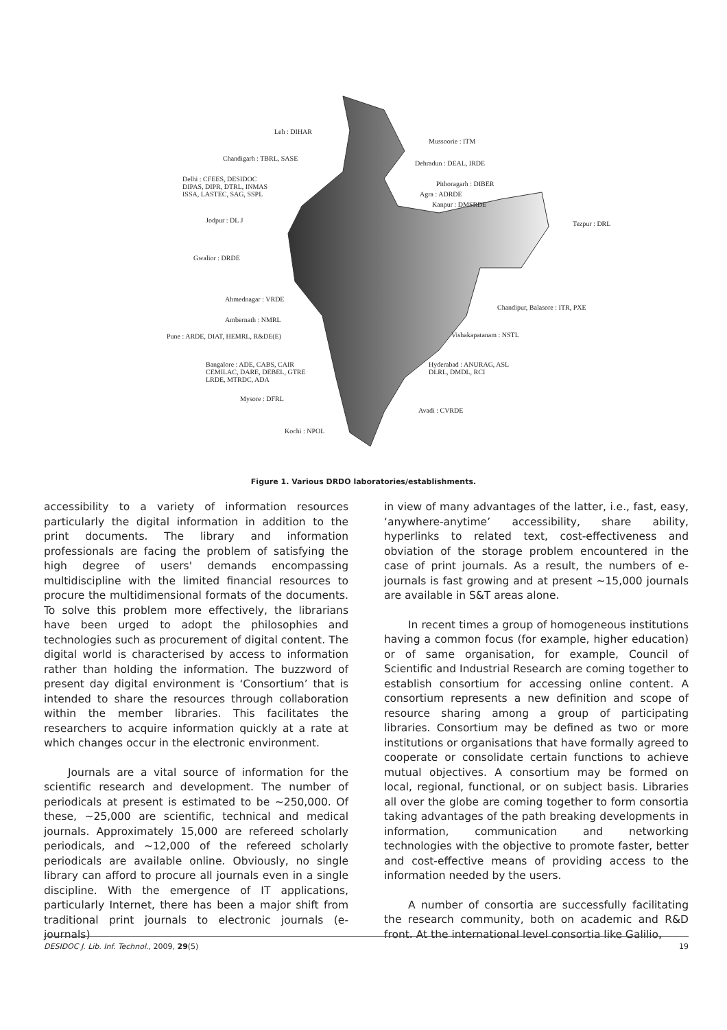Leh : DIHAR
Mussoorie : ITM
Chandigarh : TBRL, SASE
Dehradun : DEAL, IRDE
Delhi : CFEES, DESIDOC
DIPAS, DIPR, DTRL, INMAS
ISSA, LASTEC, SAG, SSPL
Pithoragarh : DIBER
Agra : ADRDE
Kanpur : DMSRDE
Jodpur : DL J Tezpur : DRL
Gwalior : DRDE
Ahmednagar : VRDE
Chandipur, Balasore : ITR, PXE
Ambernath : NMRL
Pune : ARDE, DIAT, HEMRL, R&DE(E) Vishakapatanam : NSTL
Bangalore : ADE, CABS, CAIR
CEMILAC, DARE, DEBEL, GTRE
LRDE, MTRDC, ADA
Hyderabad : ANURAG, ASL
DLRL, DMDL, RCI
Mysore : DFRL
Avadi : CVRDE
Kochi : NPOL
Figure 1. Various DRDO laboratories/establishments.
accessibility to a variety of information resources particularly the digital information in addition to the print documents. The library and information professionals are facing the problem of satisfying the high degree of users' demands encompassing multidiscipline with the limited financial resources to procure the multidimensional formats of the documents. To solve this problem more effectively, the librarians have been urged to adopt the philosophies and technologies such as procurement of digital content. The digital world is characterised by access to information rather than holding the information. The buzzword of present day digital environment is ‘Consortium’ that is intended to share the resources through collaboration within the member libraries. This facilitates the researchers to acquire information quickly at a rate at which changes occur in the electronic environment.
Journals are a vital source of information for the scientific research and development. The number of periodicals at present is estimated to be ~250,000. Of these, ~25,000 are scientific, technical and medical journals. Approximately 15,000 are refereed scholarly periodicals, and ~12,000 of the refereed scholarly periodicals are available online. Obviously, no single library can afford to procure all journals even in a single discipline. With the emergence of IT applications, particularly Internet, there has been a major shift from traditional print journals to electronic journals (e-journals)
in view of many advantages of the latter, i.e., fast, easy, ‘anywhere-anytime’ accessibility, share ability, hyperlinks to related text, cost-effectiveness and obviation of the storage problem encountered in the case of print journals. As a result, the numbers of e-journals is fast growing and at present ~15,000 journals are available in S&T areas alone.
In recent times a group of homogeneous institutions having a common focus (for example, higher education) or of same organisation, for example, Council of Scientific and Industrial Research are coming together to establish consortium for accessing online content. A consortium represents a new definition and scope of resource sharing among a group of participating libraries. Consortium may be defined as two or more institutions or organisations that have formally agreed to cooperate or consolidate certain functions to achieve mutual objectives. A consortium may be formed on local, regional, functional, or on subject basis. Libraries all over the globe are coming together to form consortia taking advantages of the path breaking developments in information, communication and networking technologies with the objective to promote faster, better and cost-effective means of providing access to the information needed by the users.
A number of consortia are successfully facilitating the research community, both on academic and R&D front. At the international level consortia like Galilio,
DESIDOC J. Lib. Inf. Technol., 2009, 29(5) 19